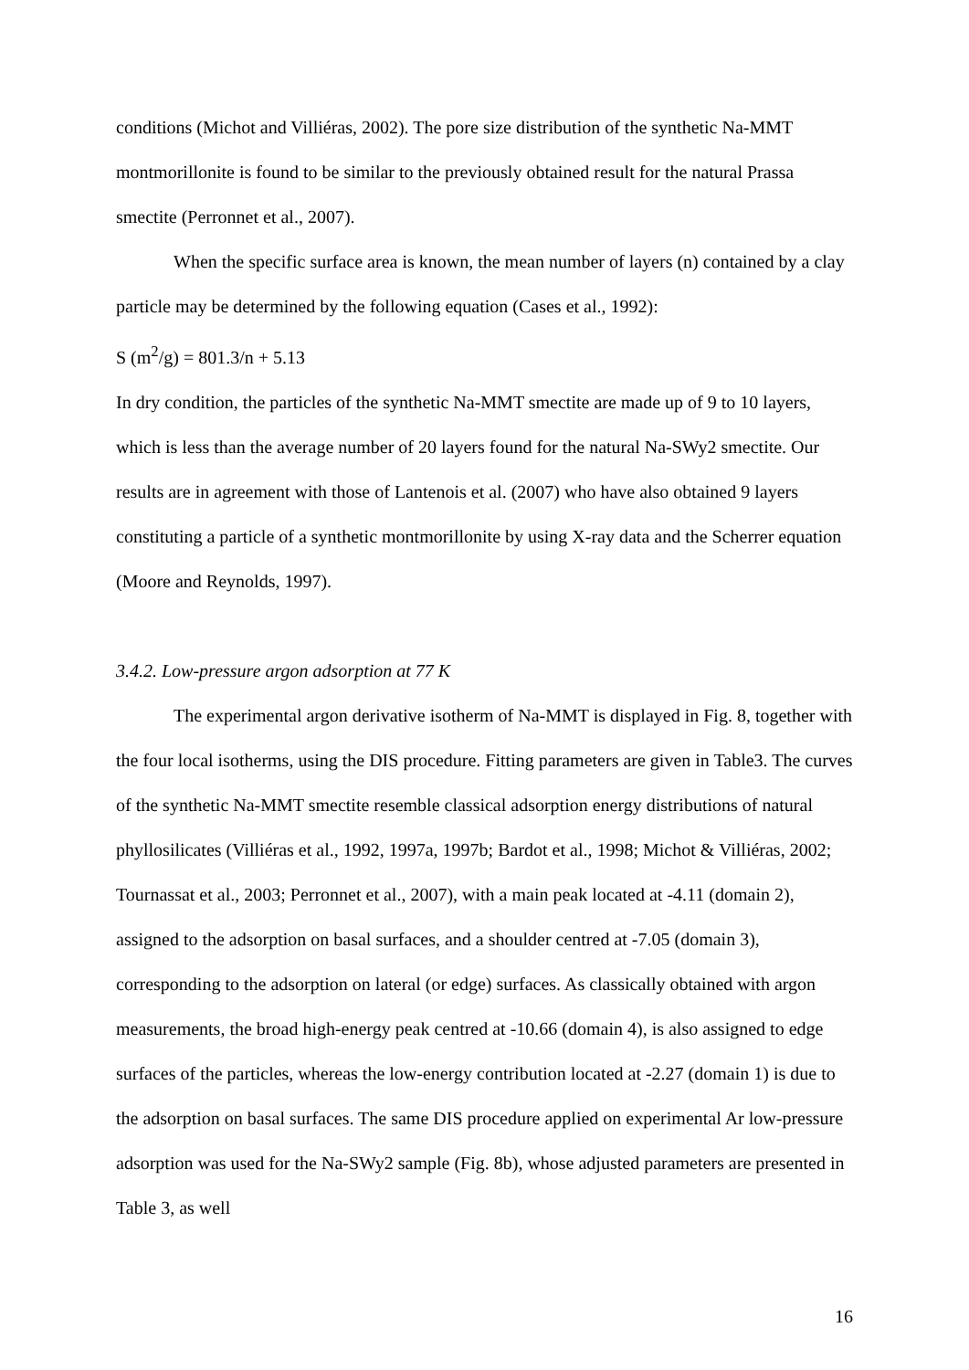conditions (Michot and Villiéras, 2002). The pore size distribution of the synthetic Na-MMT montmorillonite is found to be similar to the previously obtained result for the natural Prassa smectite (Perronnet et al., 2007).
When the specific surface area is known, the mean number of layers (n) contained by a clay particle may be determined by the following equation (Cases et al., 1992):
S (m<sup>2</sup>/g) = 801.3/n + 5.13
In dry condition, the particles of the synthetic Na-MMT smectite are made up of 9 to 10 layers, which is less than the average number of 20 layers found for the natural Na-SWy2 smectite. Our results are in agreement with those of Lantenois et al. (2007) who have also obtained 9 layers constituting a particle of a synthetic montmorillonite by using X-ray data and the Scherrer equation (Moore and Reynolds, 1997).
3.4.2. Low-pressure argon adsorption at 77 K
The experimental argon derivative isotherm of Na-MMT is displayed in Fig. 8, together with the four local isotherms, using the DIS procedure. Fitting parameters are given in Table3. The curves of the synthetic Na-MMT smectite resemble classical adsorption energy distributions of natural phyllosilicates (Villiéras et al., 1992, 1997a, 1997b; Bardot et al., 1998; Michot & Villiéras, 2002; Tournassat et al., 2003; Perronnet et al., 2007), with a main peak located at -4.11 (domain 2), assigned to the adsorption on basal surfaces, and a shoulder centred at -7.05 (domain 3), corresponding to the adsorption on lateral (or edge) surfaces. As classically obtained with argon measurements, the broad high-energy peak centred at -10.66 (domain 4), is also assigned to edge surfaces of the particles, whereas the low-energy contribution located at -2.27 (domain 1) is due to the adsorption on basal surfaces. The same DIS procedure applied on experimental Ar low-pressure adsorption was used for the Na-SWy2 sample (Fig. 8b), whose adjusted parameters are presented in Table 3, as well
16